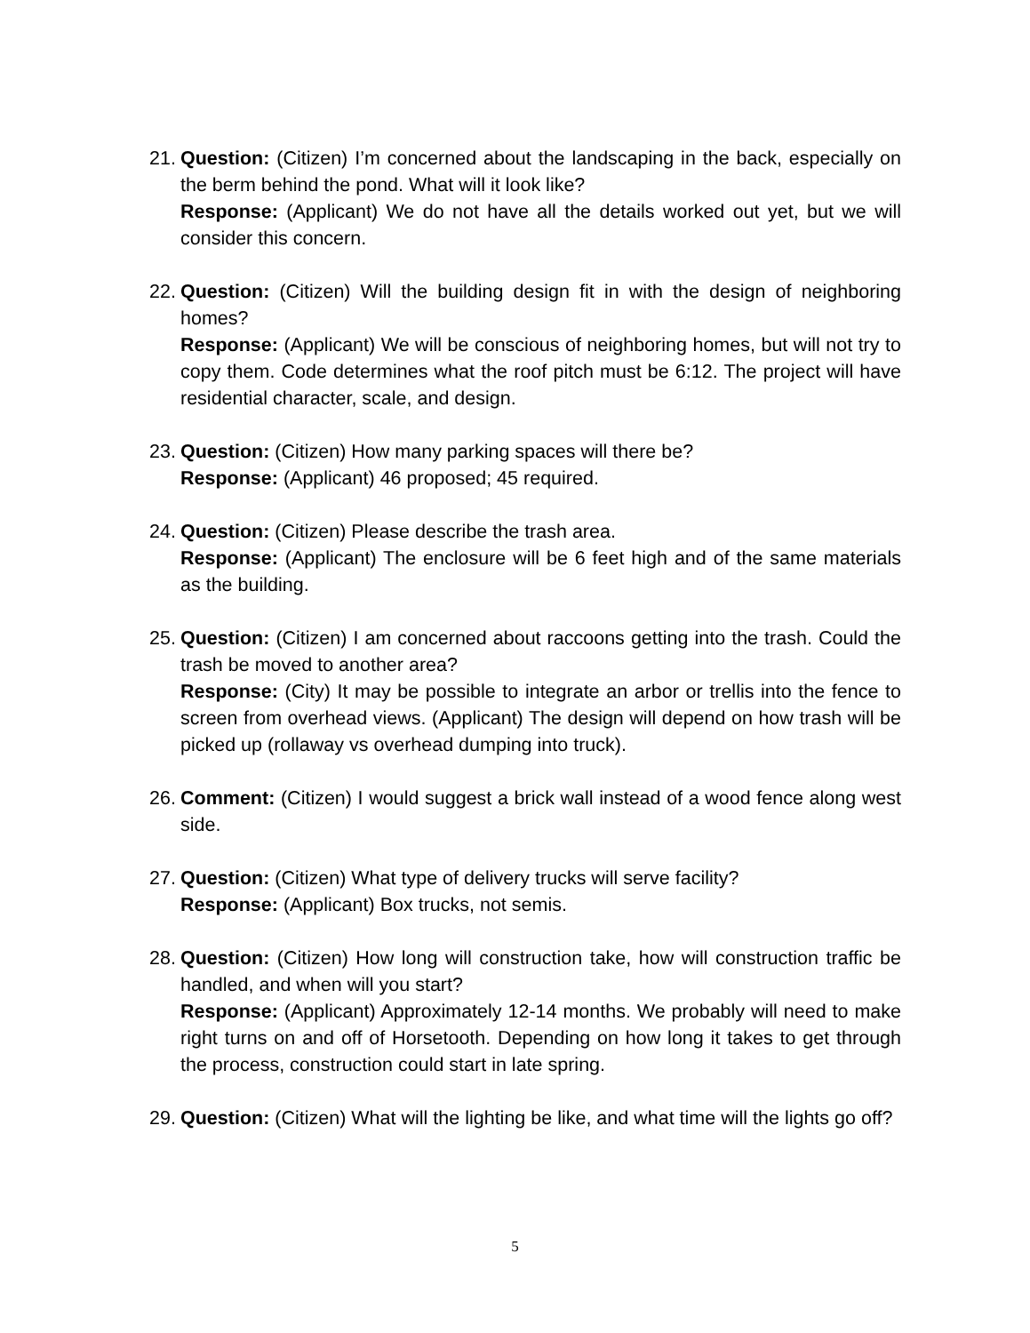21.
Question: (Citizen) I’m concerned about the landscaping in the back, especially on the berm behind the pond. What will it look like?
Response: (Applicant) We do not have all the details worked out yet, but we will consider this concern.
22.
Question: (Citizen) Will the building design fit in with the design of neighboring homes?
Response: (Applicant) We will be conscious of neighboring homes, but will not try to copy them. Code determines what the roof pitch must be 6:12. The project will have residential character, scale, and design.
23.
Question: (Citizen) How many parking spaces will there be?
Response: (Applicant) 46 proposed; 45 required.
24.
Question: (Citizen) Please describe the trash area.
Response: (Applicant) The enclosure will be 6 feet high and of the same materials as the building.
25.
Question: (Citizen) I am concerned about raccoons getting into the trash. Could the trash be moved to another area?
Response: (City) It may be possible to integrate an arbor or trellis into the fence to screen from overhead views. (Applicant) The design will depend on how trash will be picked up (rollaway vs overhead dumping into truck).
26.
Comment: (Citizen) I would suggest a brick wall instead of a wood fence along west side.
27.
Question: (Citizen) What type of delivery trucks will serve facility?
Response: (Applicant) Box trucks, not semis.
28.
Question: (Citizen) How long will construction take, how will construction traffic be handled, and when will you start?
Response: (Applicant) Approximately 12-14 months. We probably will need to make right turns on and off of Horsetooth. Depending on how long it takes to get through the process, construction could start in late spring.
29.
Question: (Citizen) What will the lighting be like, and what time will the lights go off?
5